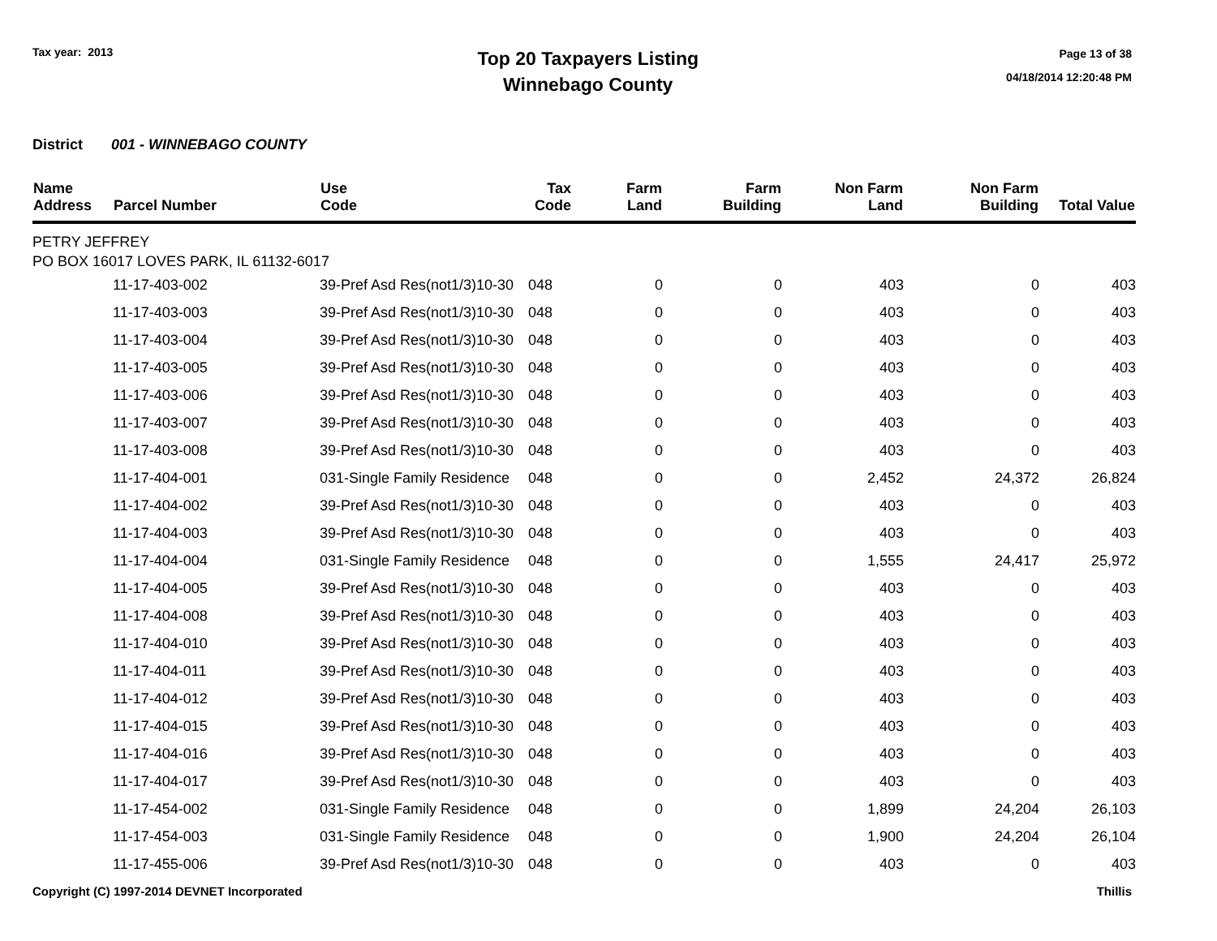Tax year: 2013
Top 20 Taxpayers Listing
Winnebago County
Page 13 of 38
04/18/2014 12:20:48 PM
District 001 - WINNEBAGO COUNTY
| Name Address | Parcel Number | Use Code | Tax Code | Farm Land | Farm Building | Non Farm Land | Non Farm Building | Total Value |
| --- | --- | --- | --- | --- | --- | --- | --- | --- |
| PETRY JEFFREY | | | | | | | | |
| PO BOX 16017 LOVES PARK, IL 61132-6017 | | | | | | | | |
| | 11-17-403-002 | 39-Pref Asd Res(not1/3)10-30 | 048 | 0 | 0 | 403 | 0 | 403 |
| | 11-17-403-003 | 39-Pref Asd Res(not1/3)10-30 | 048 | 0 | 0 | 403 | 0 | 403 |
| | 11-17-403-004 | 39-Pref Asd Res(not1/3)10-30 | 048 | 0 | 0 | 403 | 0 | 403 |
| | 11-17-403-005 | 39-Pref Asd Res(not1/3)10-30 | 048 | 0 | 0 | 403 | 0 | 403 |
| | 11-17-403-006 | 39-Pref Asd Res(not1/3)10-30 | 048 | 0 | 0 | 403 | 0 | 403 |
| | 11-17-403-007 | 39-Pref Asd Res(not1/3)10-30 | 048 | 0 | 0 | 403 | 0 | 403 |
| | 11-17-403-008 | 39-Pref Asd Res(not1/3)10-30 | 048 | 0 | 0 | 403 | 0 | 403 |
| | 11-17-404-001 | 031-Single Family Residence | 048 | 0 | 0 | 2,452 | 24,372 | 26,824 |
| | 11-17-404-002 | 39-Pref Asd Res(not1/3)10-30 | 048 | 0 | 0 | 403 | 0 | 403 |
| | 11-17-404-003 | 39-Pref Asd Res(not1/3)10-30 | 048 | 0 | 0 | 403 | 0 | 403 |
| | 11-17-404-004 | 031-Single Family Residence | 048 | 0 | 0 | 1,555 | 24,417 | 25,972 |
| | 11-17-404-005 | 39-Pref Asd Res(not1/3)10-30 | 048 | 0 | 0 | 403 | 0 | 403 |
| | 11-17-404-008 | 39-Pref Asd Res(not1/3)10-30 | 048 | 0 | 0 | 403 | 0 | 403 |
| | 11-17-404-010 | 39-Pref Asd Res(not1/3)10-30 | 048 | 0 | 0 | 403 | 0 | 403 |
| | 11-17-404-011 | 39-Pref Asd Res(not1/3)10-30 | 048 | 0 | 0 | 403 | 0 | 403 |
| | 11-17-404-012 | 39-Pref Asd Res(not1/3)10-30 | 048 | 0 | 0 | 403 | 0 | 403 |
| | 11-17-404-015 | 39-Pref Asd Res(not1/3)10-30 | 048 | 0 | 0 | 403 | 0 | 403 |
| | 11-17-404-016 | 39-Pref Asd Res(not1/3)10-30 | 048 | 0 | 0 | 403 | 0 | 403 |
| | 11-17-404-017 | 39-Pref Asd Res(not1/3)10-30 | 048 | 0 | 0 | 403 | 0 | 403 |
| | 11-17-454-002 | 031-Single Family Residence | 048 | 0 | 0 | 1,899 | 24,204 | 26,103 |
| | 11-17-454-003 | 031-Single Family Residence | 048 | 0 | 0 | 1,900 | 24,204 | 26,104 |
| | 11-17-455-006 | 39-Pref Asd Res(not1/3)10-30 | 048 | 0 | 0 | 403 | 0 | 403 |
Copyright (C) 1997-2014 DEVNET Incorporated
Thillis